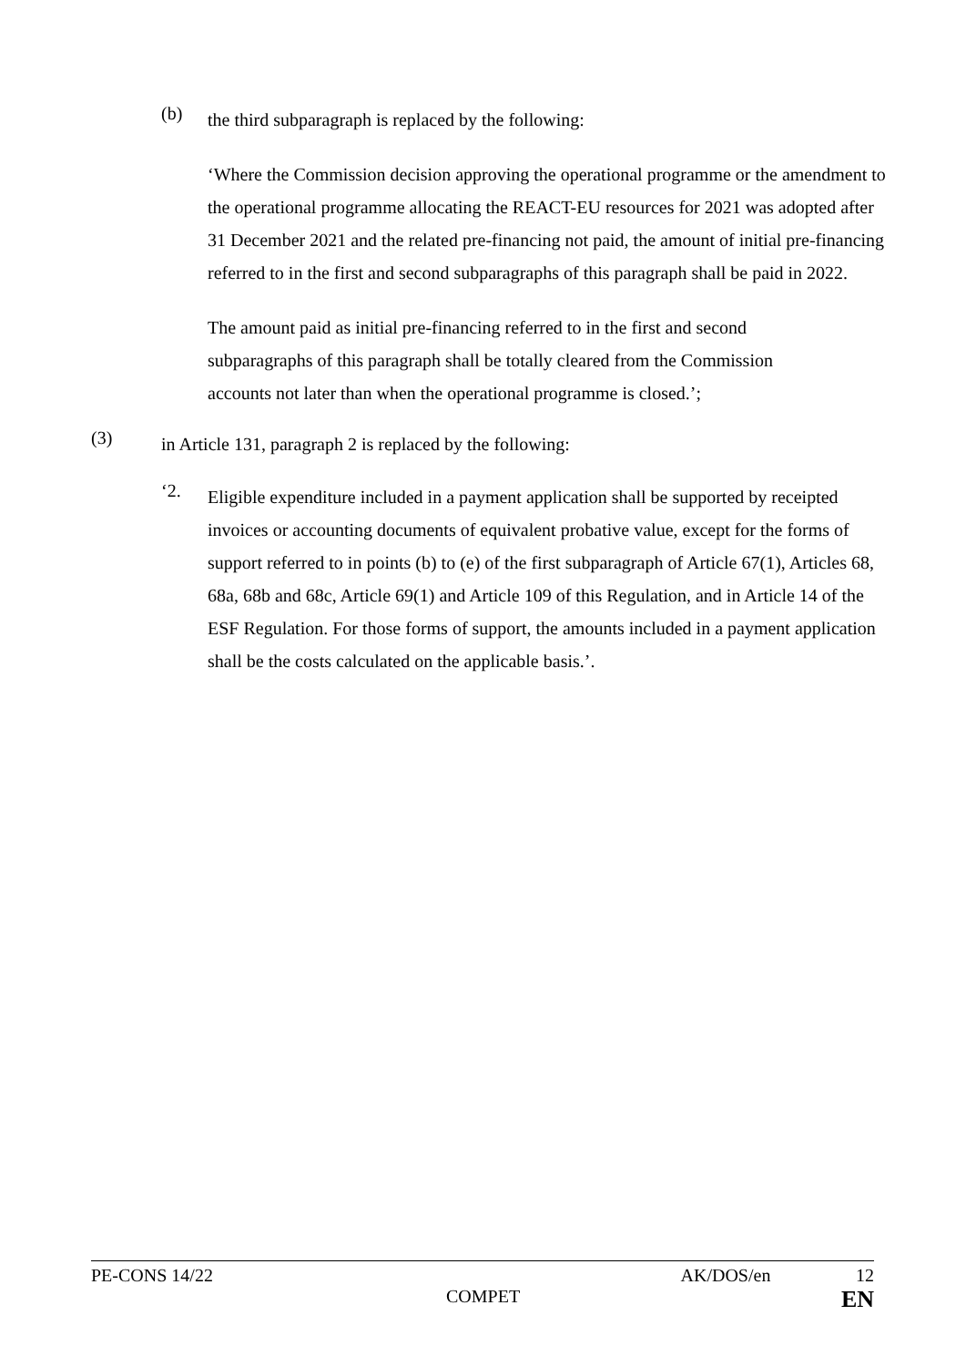(b)
the third subparagraph is replaced by the following:
‘Where the Commission decision approving the operational programme or the amendment to the operational programme allocating the REACT-EU resources for 2021 was adopted after 31 December 2021 and the related pre-financing not paid, the amount of initial pre-financing referred to in the first and second subparagraphs of this paragraph shall be paid in 2022.
The amount paid as initial pre-financing referred to in the first and second subparagraphs of this paragraph shall be totally cleared from the Commission accounts not later than when the operational programme is closed.’;
(3)
in Article 131, paragraph 2 is replaced by the following:
‘2.
Eligible expenditure included in a payment application shall be supported by receipted invoices or accounting documents of equivalent probative value, except for the forms of support referred to in points (b) to (e) of the first subparagraph of Article 67(1), Articles 68, 68a, 68b and 68c, Article 69(1) and Article 109 of this Regulation, and in Article 14 of the ESF Regulation. For those forms of support, the amounts included in a payment application shall be the costs calculated on the applicable basis.’.
PE-CONS 14/22 AK/DOS/en 12
COMPET EN